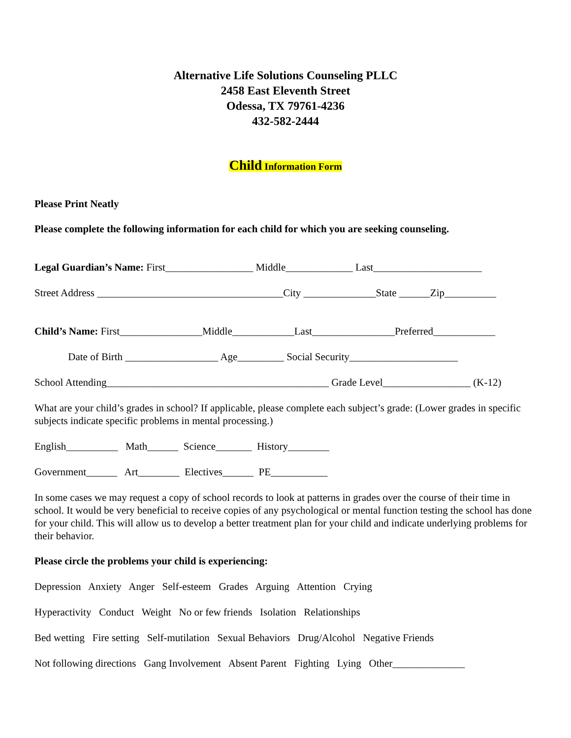Alternative Life Solutions Counseling PLLC
2458 East Eleventh Street
Odessa, TX 79761-4236
432-582-2444
Child Information Form
Please Print Neatly
Please complete the following information for each child for which you are seeking counseling.
Legal Guardian’s Name: First_________________ Middle_____________ Last_____________________
Street Address ____________________________________City ______________State ______Zip__________
Child’s Name: First________________Middle____________Last________________Preferred____________
Date of Birth __________________ Age_________ Social Security_____________________
School Attending___________________________________________ Grade Level_________________ (K-12)
What are your child’s grades in school? If applicable, please complete each subject’s grade: (Lower grades in specific subjects indicate specific problems in mental processing.)
English__________ Math______ Science_______ History________
Government______ Art________ Electives______ PE___________
In some cases we may request a copy of school records to look at patterns in grades over the course of their time in school. It would be very beneficial to receive copies of any psychological or mental function testing the school has done for your child. This will allow us to develop a better treatment plan for your child and indicate underlying problems for their behavior.
Please circle the problems your child is experiencing:
Depression Anxiety Anger Self-esteem Grades Arguing Attention Crying
Hyperactivity Conduct Weight No or few friends Isolation Relationships
Bed wetting Fire setting Self-mutilation Sexual Behaviors Drug/Alcohol Negative Friends
Not following directions Gang Involvement Absent Parent Fighting Lying Other______________